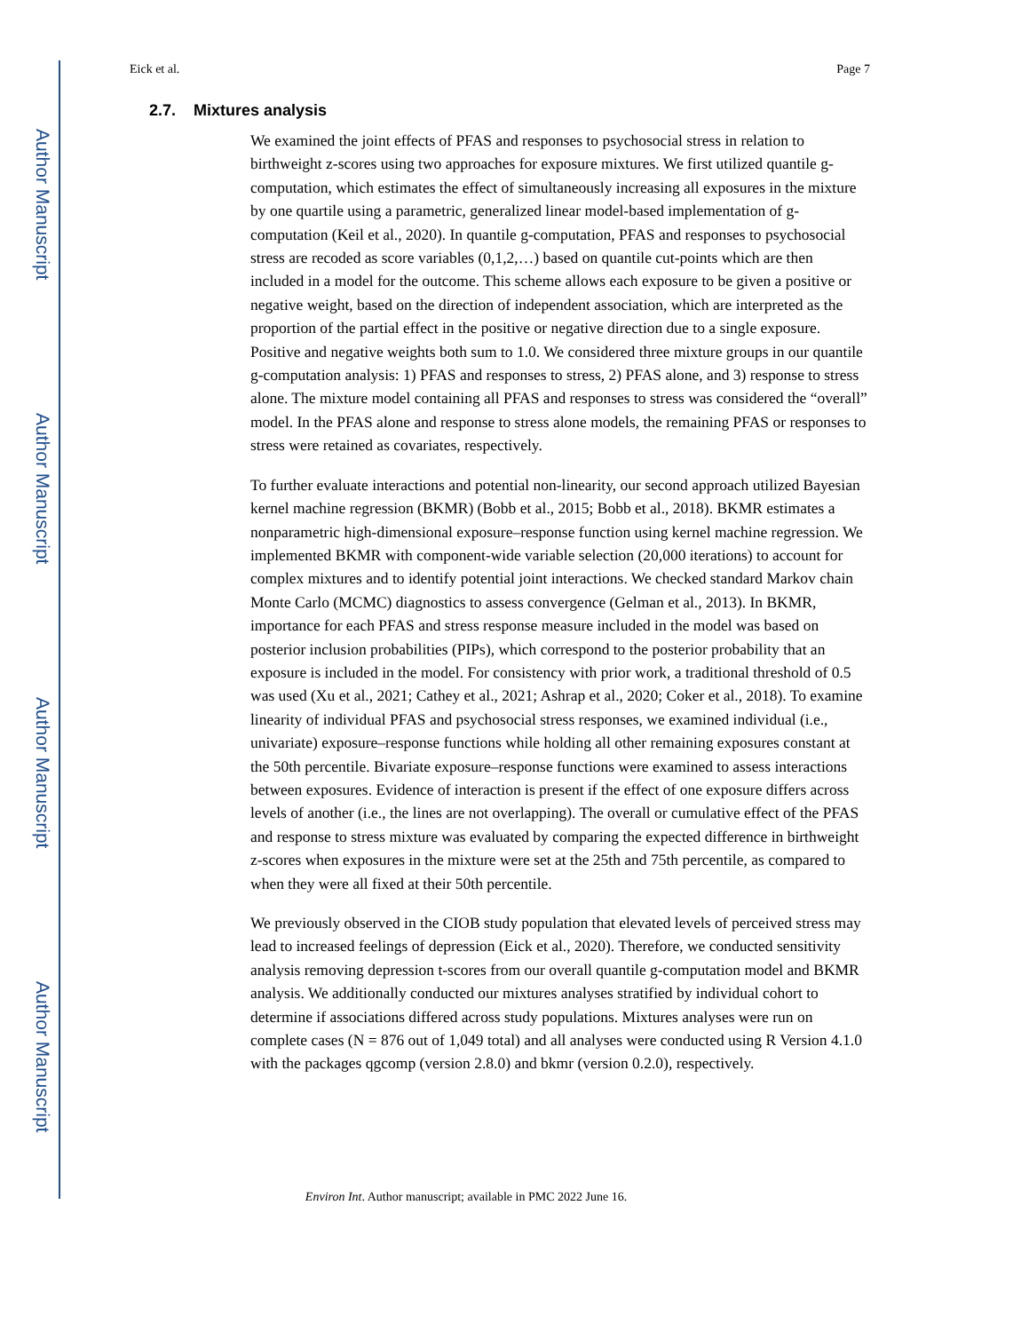Eick et al. Page 7
2.7. Mixtures analysis
We examined the joint effects of PFAS and responses to psychosocial stress in relation to birthweight z-scores using two approaches for exposure mixtures. We first utilized quantile g-computation, which estimates the effect of simultaneously increasing all exposures in the mixture by one quartile using a parametric, generalized linear model-based implementation of g-computation (Keil et al., 2020). In quantile g-computation, PFAS and responses to psychosocial stress are recoded as score variables (0,1,2,…) based on quantile cut-points which are then included in a model for the outcome. This scheme allows each exposure to be given a positive or negative weight, based on the direction of independent association, which are interpreted as the proportion of the partial effect in the positive or negative direction due to a single exposure. Positive and negative weights both sum to 1.0. We considered three mixture groups in our quantile g-computation analysis: 1) PFAS and responses to stress, 2) PFAS alone, and 3) response to stress alone. The mixture model containing all PFAS and responses to stress was considered the “overall” model. In the PFAS alone and response to stress alone models, the remaining PFAS or responses to stress were retained as covariates, respectively.
To further evaluate interactions and potential non-linearity, our second approach utilized Bayesian kernel machine regression (BKMR) (Bobb et al., 2015; Bobb et al., 2018). BKMR estimates a nonparametric high-dimensional exposure–response function using kernel machine regression. We implemented BKMR with component-wide variable selection (20,000 iterations) to account for complex mixtures and to identify potential joint interactions. We checked standard Markov chain Monte Carlo (MCMC) diagnostics to assess convergence (Gelman et al., 2013). In BKMR, importance for each PFAS and stress response measure included in the model was based on posterior inclusion probabilities (PIPs), which correspond to the posterior probability that an exposure is included in the model. For consistency with prior work, a traditional threshold of 0.5 was used (Xu et al., 2021; Cathey et al., 2021; Ashrap et al., 2020; Coker et al., 2018). To examine linearity of individual PFAS and psychosocial stress responses, we examined individual (i.e., univariate) exposure–response functions while holding all other remaining exposures constant at the 50th percentile. Bivariate exposure–response functions were examined to assess interactions between exposures. Evidence of interaction is present if the effect of one exposure differs across levels of another (i.e., the lines are not overlapping). The overall or cumulative effect of the PFAS and response to stress mixture was evaluated by comparing the expected difference in birthweight z-scores when exposures in the mixture were set at the 25th and 75th percentile, as compared to when they were all fixed at their 50th percentile.
We previously observed in the CIOB study population that elevated levels of perceived stress may lead to increased feelings of depression (Eick et al., 2020). Therefore, we conducted sensitivity analysis removing depression t-scores from our overall quantile g-computation model and BKMR analysis. We additionally conducted our mixtures analyses stratified by individual cohort to determine if associations differed across study populations. Mixtures analyses were run on complete cases (N = 876 out of 1,049 total) and all analyses were conducted using R Version 4.1.0 with the packages qgcomp (version 2.8.0) and bkmr (version 0.2.0), respectively.
Environ Int. Author manuscript; available in PMC 2022 June 16.
Author Manuscript
Author Manuscript
Author Manuscript
Author Manuscript